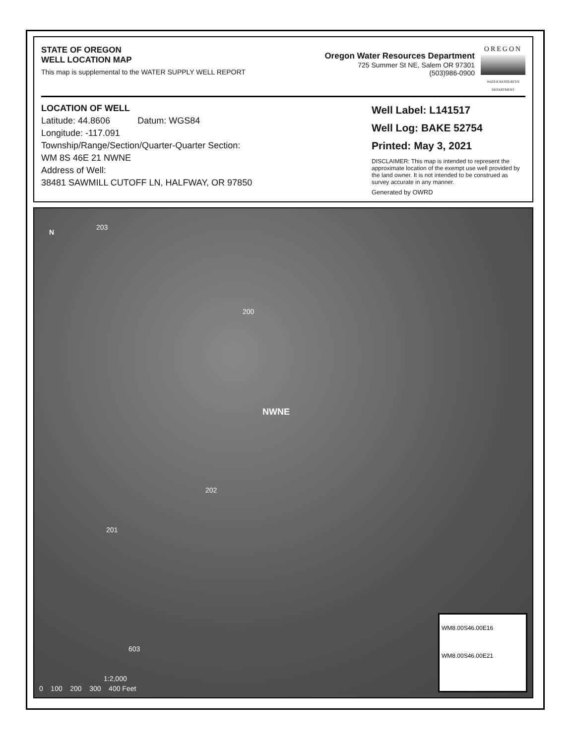STATE OF OREGON
WELL LOCATION MAP
This map is supplemental to the WATER SUPPLY WELL REPORT
Oregon Water Resources Department
725 Summer St NE, Salem OR 97301
(503)986-0900
OREGON
WATER RESOURCES DEPARTMENT
LOCATION OF WELL
Latitude: 44.8606 Datum: WGS84
Longitude: -117.091
Township/Range/Section/Quarter-Quarter Section:
WM 8S 46E 21 NWNE
Address of Well:
38481 SAWMILL CUTOFF LN, HALFWAY, OR 97850
Well Label: L141517
Well Log: BAKE 52754
Printed: May 3, 2021
DISCLAIMER: This map is intended to represent the approximate location of the exempt use well provided by the land owner. It is not intended to be construed as survey accurate in any manner.
Generated by OWRD
N
203
200
NWNE
202
201
603
1:2,000
0 100 200 300 400 Feet
WM8.00S46.00E16
WM8.00S46.00E21